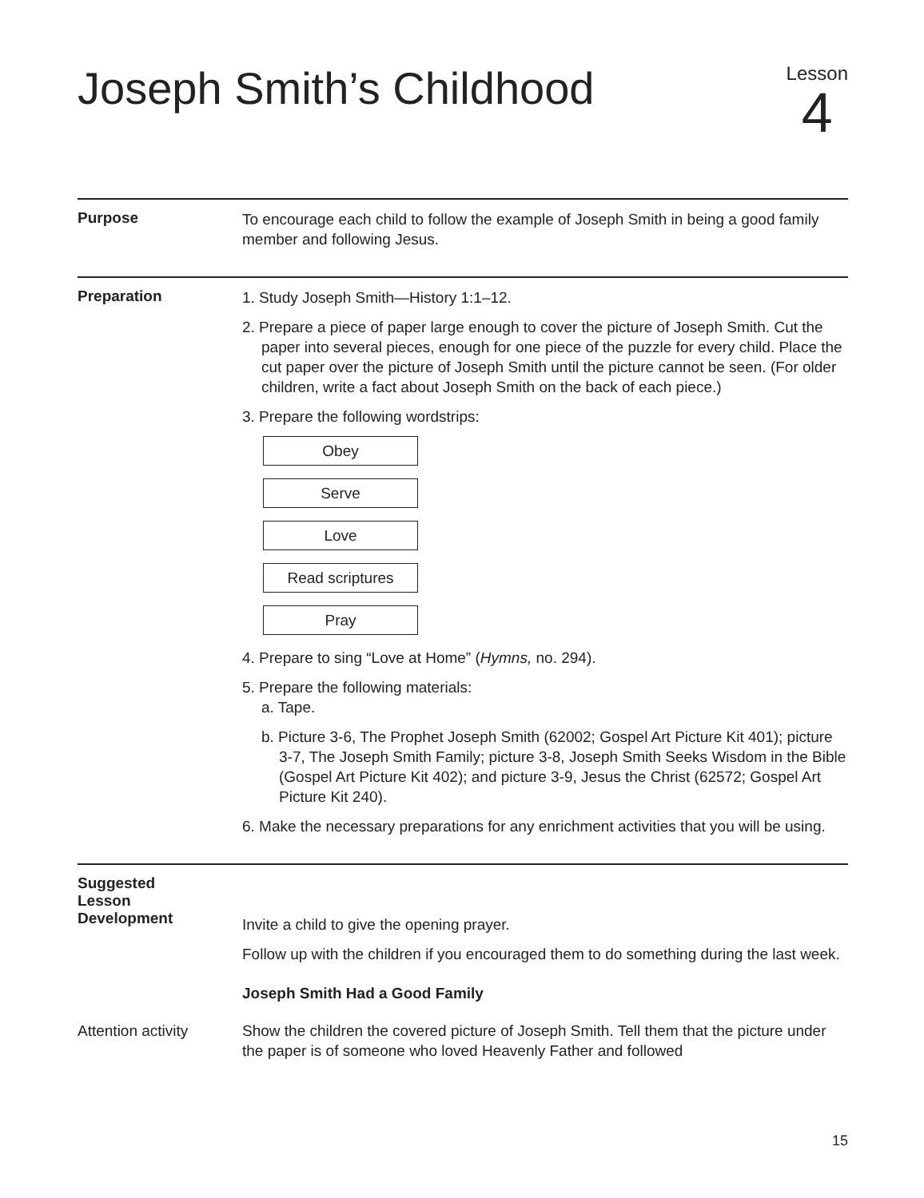Joseph Smith’s Childhood
Lesson
4
Purpose
To encourage each child to follow the example of Joseph Smith in being a good family member and following Jesus.
Preparation
1. Study Joseph Smith—History 1:1–12.
2. Prepare a piece of paper large enough to cover the picture of Joseph Smith. Cut the paper into several pieces, enough for one piece of the puzzle for every child. Place the cut paper over the picture of Joseph Smith until the picture cannot be seen. (For older children, write a fact about Joseph Smith on the back of each piece.)
3. Prepare the following wordstrips:
Obey
Serve
Love
Read scriptures
Pray
4. Prepare to sing “Love at Home” (Hymns, no. 294).
5. Prepare the following materials:
a. Tape.
b. Picture 3-6, The Prophet Joseph Smith (62002; Gospel Art Picture Kit 401); picture 3-7, The Joseph Smith Family; picture 3-8, Joseph Smith Seeks Wisdom in the Bible (Gospel Art Picture Kit 402); and picture 3-9, Jesus the Christ (62572; Gospel Art Picture Kit 240).
6. Make the necessary preparations for any enrichment activities that you will be using.
Suggested
Lesson
Development
Invite a child to give the opening prayer.
Follow up with the children if you encouraged them to do something during the last week.
Joseph Smith Had a Good Family
Attention activity Show the children the covered picture of Joseph Smith. Tell them that the picture under the paper is of someone who loved Heavenly Father and followed
15